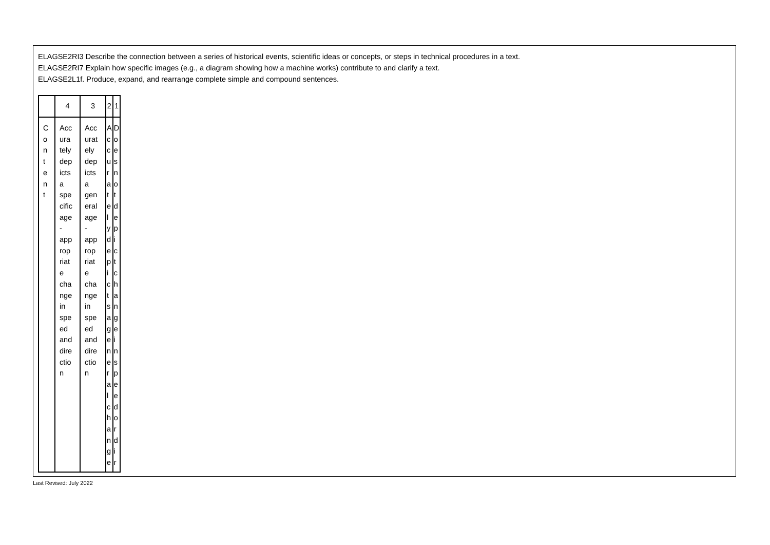ELAGSE2RI3 Describe the connection between a series of historical events, scientific ideas or concepts, or steps in technical procedures in a text.
ELAGSE2RI7 Explain how specific images (e.g., a diagram showing how a machine works) contribute to and clarify a text.
ELAGSE2L1f. Produce, expand, and rearrange complete simple and compound sentences.
| | 4 | 3 | 2 | 1 |
| C o n t e n t | Acc ura tely dep icts a spe cific age - app rop riat e cha nge in spe ed and dire ctio n | Acc urat ely dep icts a gen eral age - app rop riat e cha nge in spe ed and dire ctio n | A c c u r a t e l y d e p i c t s a g e n e r a l c h a n g e | D o e s n o t d e p i c t c h a n g e i n s p e e d o r d i r |
Last Revised: July 2022